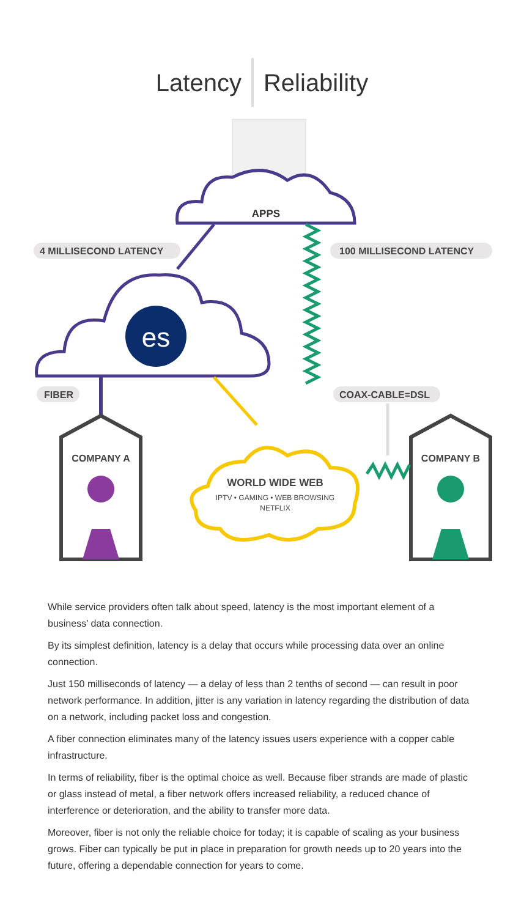Latency Reliability
APPS
4 MILLISECOND LATENCY
100 MILLISECOND LATENCY
es
FIBER
COAX-CABLE=DSL
COMPANY A
COMPANY B
WORLD WIDE WEB
IPTV • GAMING • WEB BROWSING
NETFLIX
While service providers often talk about speed, latency is the most important element of a business’ data connection.
By its simplest definition, latency is a delay that occurs while processing data over an online connection.
Just 150 milliseconds of latency — a delay of less than 2 tenths of second — can result in poor network performance. In addition, jitter is any variation in latency regarding the distribution of data on a network, including packet loss and congestion.
A fiber connection eliminates many of the latency issues users experience with a copper cable infrastructure.
In terms of reliability, fiber is the optimal choice as well. Because fiber strands are made of plastic or glass instead of metal, a fiber network offers increased reliability, a reduced chance of interference or deterioration, and the ability to transfer more data.
Moreover, fiber is not only the reliable choice for today; it is capable of scaling as your business grows. Fiber can typically be put in place in preparation for growth needs up to 20 years into the future, offering a dependable connection for years to come.